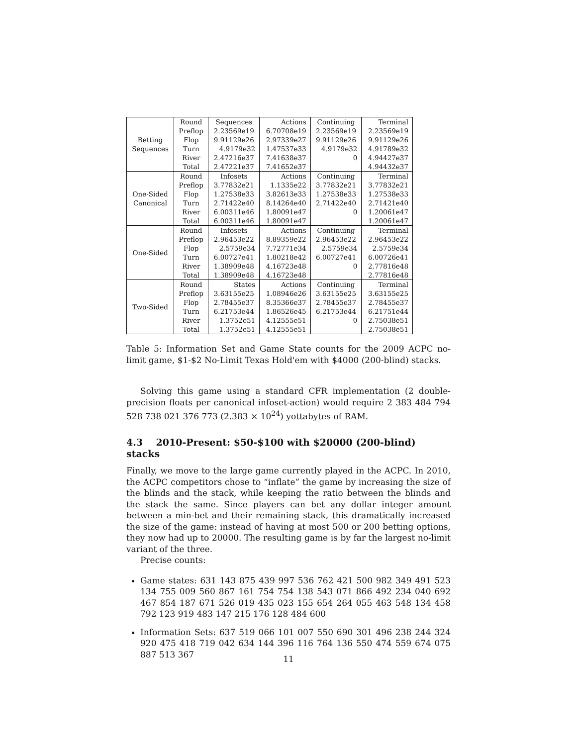| Betting Sequences | Round | Sequences | Actions | Continuing | Terminal |
| | Preflop | 2.23569e19 | 6.70708e19 | 2.23569e19 | 2.23569e19 |
| | Flop | 9.91129e26 | 2.97339e27 | 9.91129e26 | 9.91129e26 |
| | Turn | 4.9179e32 | 1.47537e33 | 4.9179e32 | 4.91789e32 |
| | River | 2.47216e37 | 7.41638e37 | 0 | 4.94427e37 |
| | Total | 2.47221e37 | 7.41652e37 | | 4.94432e37 |
| One-Sided Canonical | Round | Infosets | Actions | Continuing | Terminal |
| | Preflop | 3.77832e21 | 1.1335e22 | 3.77832e21 | 3.77832e21 |
| | Flop | 1.27538e33 | 3.82613e33 | 1.27538e33 | 1.27538e33 |
| | Turn | 2.71422e40 | 8.14264e40 | 2.71422e40 | 2.71421e40 |
| | River | 6.00311e46 | 1.80091e47 | 0 | 1.20061e47 |
| | Total | 6.00311e46 | 1.80091e47 | | 1.20061e47 |
| One-Sided | Round | Infosets | Actions | Continuing | Terminal |
| | Preflop | 2.96453e22 | 8.89359e22 | 2.96453e22 | 2.96453e22 |
| | Flop | 2.5759e34 | 7.72771e34 | 2.5759e34 | 2.5759e34 |
| | Turn | 6.00727e41 | 1.80218e42 | 6.00727e41 | 6.00726e41 |
| | River | 1.38909e48 | 4.16723e48 | 0 | 2.77816e48 |
| | Total | 1.38909e48 | 4.16723e48 | | 2.77816e48 |
| Two-Sided | Round | States | Actions | Continuing | Terminal |
| | Preflop | 3.63155e25 | 1.08946e26 | 3.63155e25 | 3.63155e25 |
| | Flop | 2.78455e37 | 8.35366e37 | 2.78455e37 | 2.78455e37 |
| | Turn | 6.21753e44 | 1.86526e45 | 6.21753e44 | 6.21751e44 |
| | River | 1.3752e51 | 4.12555e51 | 0 | 2.75038e51 |
| | Total | 1.3752e51 | 4.12555e51 | | 2.75038e51 |
Table 5: Information Set and Game State counts for the 2009 ACPC no-limit game, $1-$2 No-Limit Texas Hold'em with $4000 (200-blind) stacks.
Solving this game using a standard CFR implementation (2 double-precision floats per canonical infoset-action) would require 2 383 484 794 528 738 021 376 773 (2.383 × 10<sup>24</sup>) yottabytes of RAM.
4.3 2010-Present: $50-$100 with $20000 (200-blind) stacks
Finally, we move to the large game currently played in the ACPC. In 2010, the ACPC competitors chose to “inflate” the game by increasing the size of the blinds and the stack, while keeping the ratio between the blinds and the stack the same. Since players can bet any dollar integer amount between a min-bet and their remaining stack, this dramatically increased the size of the game: instead of having at most 500 or 200 betting options, they now had up to 20000. The resulting game is by far the largest no-limit variant of the three.
Precise counts:
Game states: 631 143 875 439 997 536 762 421 500 982 349 491 523 134 755 009 560 867 161 754 754 138 543 071 866 492 234 040 692 467 854 187 671 526 019 435 023 155 654 264 055 463 548 134 458 792 123 919 483 147 215 176 128 484 600
Information Sets: 637 519 066 101 007 550 690 301 496 238 244 324 920 475 418 719 042 634 144 396 116 764 136 550 474 559 674 075 887 513 367
11